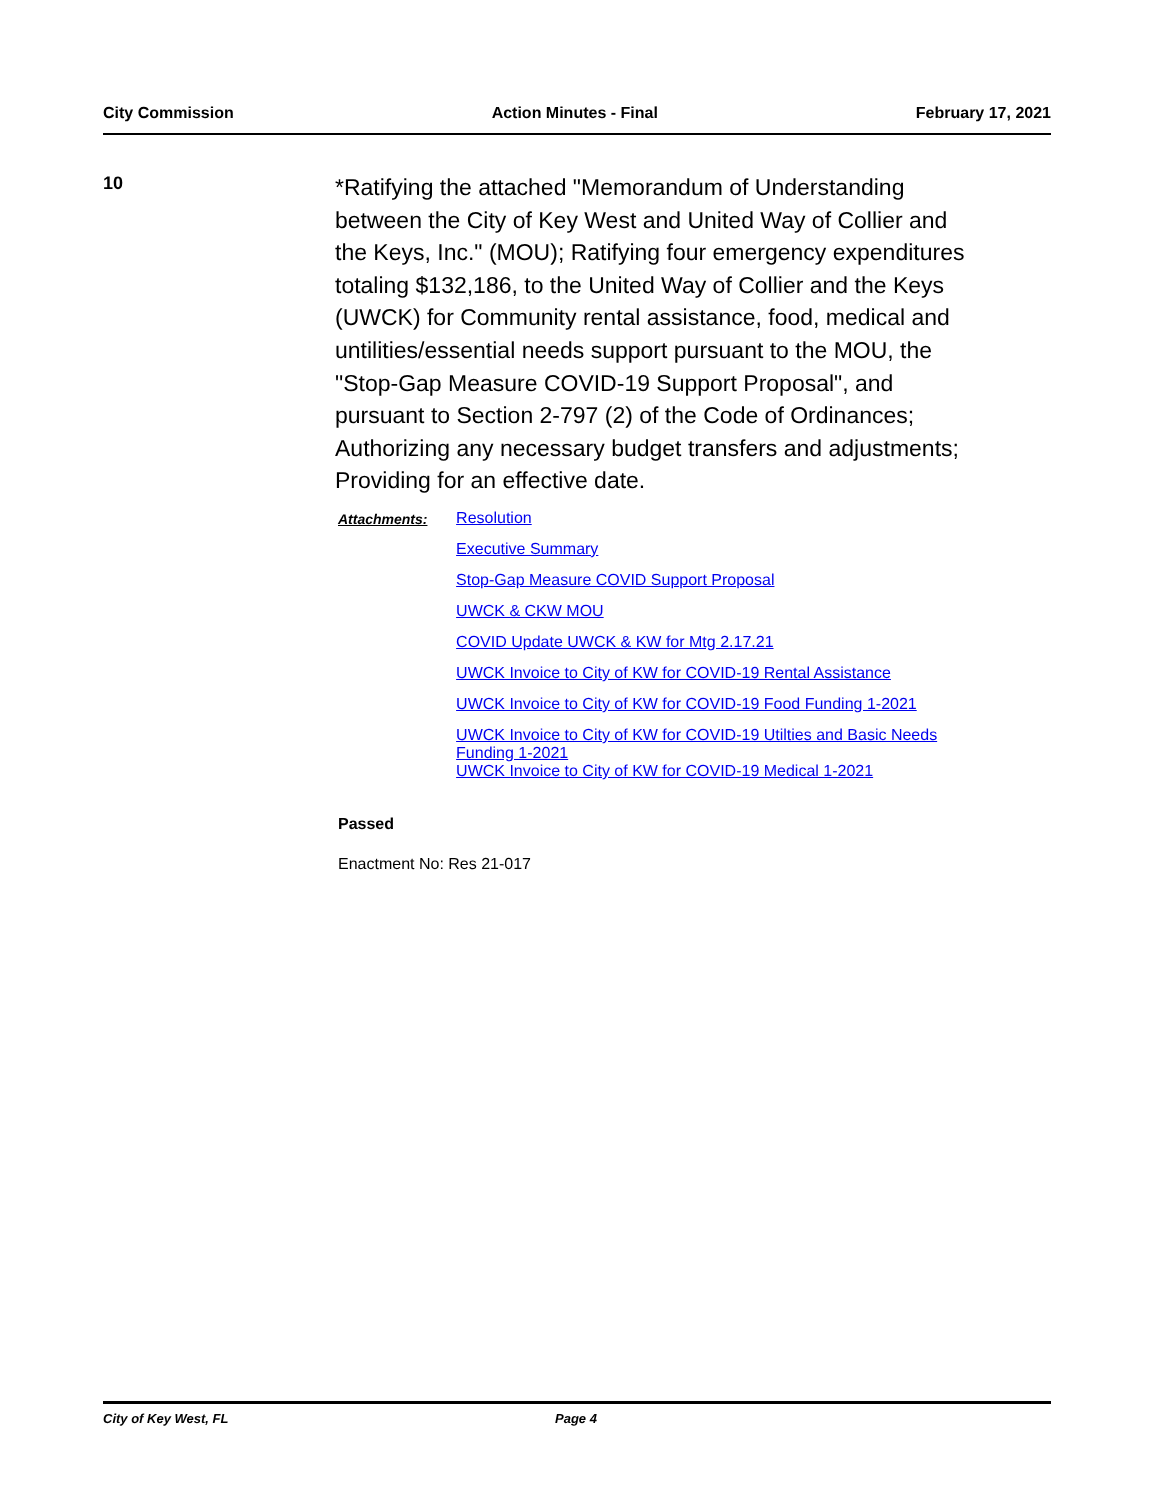City Commission Action Minutes - Final February 17, 2021
10
*Ratifying the attached "Memorandum of Understanding between the City of Key West and United Way of Collier and the Keys, Inc." (MOU); Ratifying four emergency expenditures totaling $132,186, to the United Way of Collier and the Keys (UWCK) for Community rental assistance, food, medical and untilities/essential needs support pursuant to the MOU, the "Stop-Gap Measure COVID-19 Support Proposal", and pursuant to Section 2-797 (2) of the Code of Ordinances; Authorizing any necessary budget transfers and adjustments; Providing for an effective date.
Attachments: Resolution
Executive Summary
Stop-Gap Measure COVID Support Proposal
UWCK & CKW MOU
COVID Update UWCK & KW for Mtg 2.17.21
UWCK Invoice to City of KW for COVID-19 Rental Assistance
UWCK Invoice to City of KW for COVID-19 Food Funding 1-2021
UWCK Invoice to City of KW for COVID-19 Utilties and Basic Needs Funding 1-2021
UWCK Invoice to City of KW for COVID-19 Medical 1-2021
Passed
Enactment No: Res 21-017
City of Key West, FL Page 4